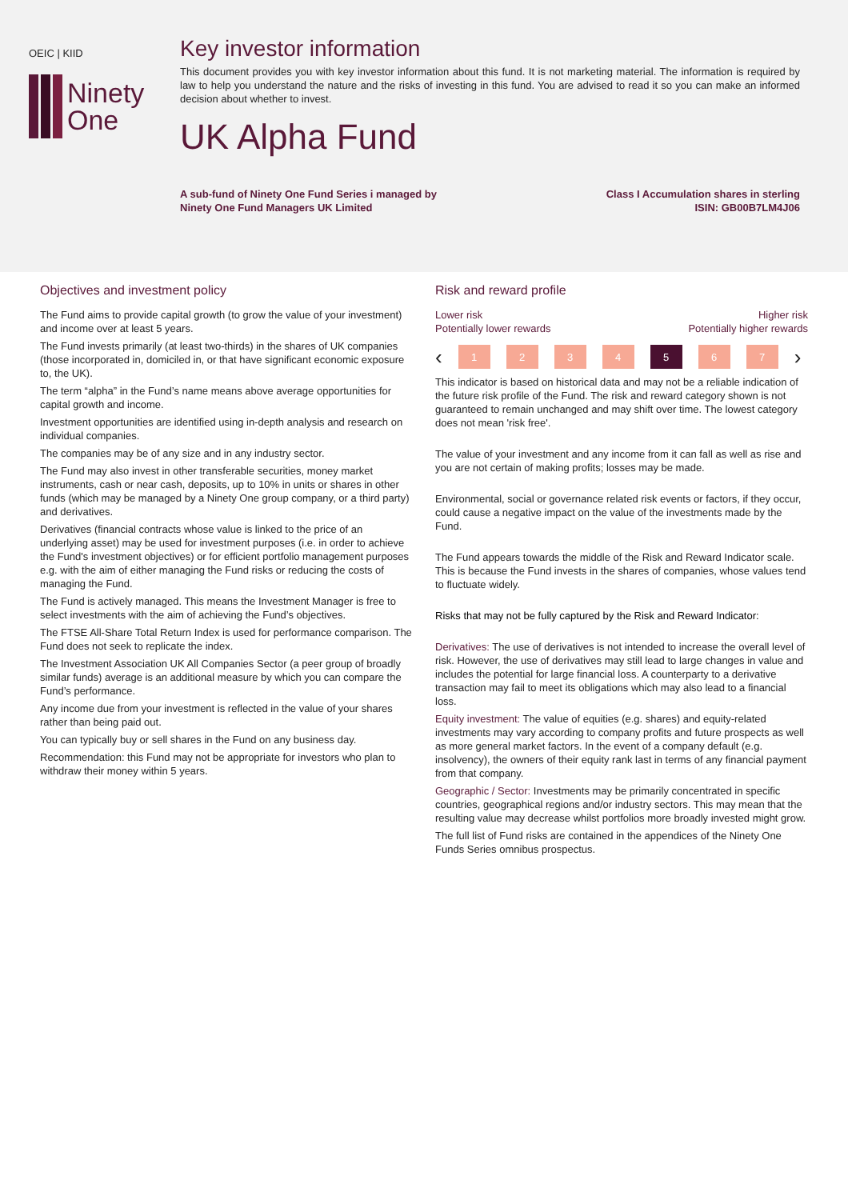OEIC | KIID
Ninety
One
Key investor information
This document provides you with key investor information about this fund. It is not marketing material. The information is required by law to help you understand the nature and the risks of investing in this fund. You are advised to read it so you can make an informed decision about whether to invest.
UK Alpha Fund
A sub-fund of Ninety One Fund Series i managed by
Ninety One Fund Managers UK Limited
Class I Accumulation shares in sterling
ISIN: GB00B7LM4J06
Objectives and investment policy
The Fund aims to provide capital growth (to grow the value of your investment) and income over at least 5 years.
The Fund invests primarily (at least two-thirds) in the shares of UK companies (those incorporated in, domiciled in, or that have significant economic exposure to, the UK).
The term “alpha” in the Fund’s name means above average opportunities for capital growth and income.
Investment opportunities are identified using in-depth analysis and research on individual companies.
The companies may be of any size and in any industry sector.
The Fund may also invest in other transferable securities, money market instruments, cash or near cash, deposits, up to 10% in units or shares in other funds (which may be managed by a Ninety One group company, or a third party) and derivatives.
Derivatives (financial contracts whose value is linked to the price of an underlying asset) may be used for investment purposes (i.e. in order to achieve the Fund's investment objectives) or for efficient portfolio management purposes e.g. with the aim of either managing the Fund risks or reducing the costs of managing the Fund.
The Fund is actively managed. This means the Investment Manager is free to select investments with the aim of achieving the Fund’s objectives.
The FTSE All-Share Total Return Index is used for performance comparison. The Fund does not seek to replicate the index.
The Investment Association UK All Companies Sector (a peer group of broadly similar funds) average is an additional measure by which you can compare the Fund’s performance.
Any income due from your investment is reflected in the value of your shares rather than being paid out.
You can typically buy or sell shares in the Fund on any business day.
Recommendation: this Fund may not be appropriate for investors who plan to withdraw their money within 5 years.
Risk and reward profile
Lower risk
Potentially lower rewards
Higher risk
Potentially higher rewards
‹
1 2 3 4 5 6 7
›
This indicator is based on historical data and may not be a reliable indication of the future risk profile of the Fund. The risk and reward category shown is not guaranteed to remain unchanged and may shift over time. The lowest category does not mean 'risk free'.
The value of your investment and any income from it can fall as well as rise and you are not certain of making profits; losses may be made.
Environmental, social or governance related risk events or factors, if they occur, could cause a negative impact on the value of the investments made by the Fund.
The Fund appears towards the middle of the Risk and Reward Indicator scale. This is because the Fund invests in the shares of companies, whose values tend to fluctuate widely.
Risks that may not be fully captured by the Risk and Reward Indicator:
Derivatives: The use of derivatives is not intended to increase the overall level of risk. However, the use of derivatives may still lead to large changes in value and includes the potential for large financial loss. A counterparty to a derivative transaction may fail to meet its obligations which may also lead to a financial loss.
Equity investment: The value of equities (e.g. shares) and equity-related investments may vary according to company profits and future prospects as well as more general market factors. In the event of a company default (e.g. insolvency), the owners of their equity rank last in terms of any financial payment from that company.
Geographic / Sector: Investments may be primarily concentrated in specific countries, geographical regions and/or industry sectors. This may mean that the resulting value may decrease whilst portfolios more broadly invested might grow.
The full list of Fund risks are contained in the appendices of the Ninety One Funds Series omnibus prospectus.